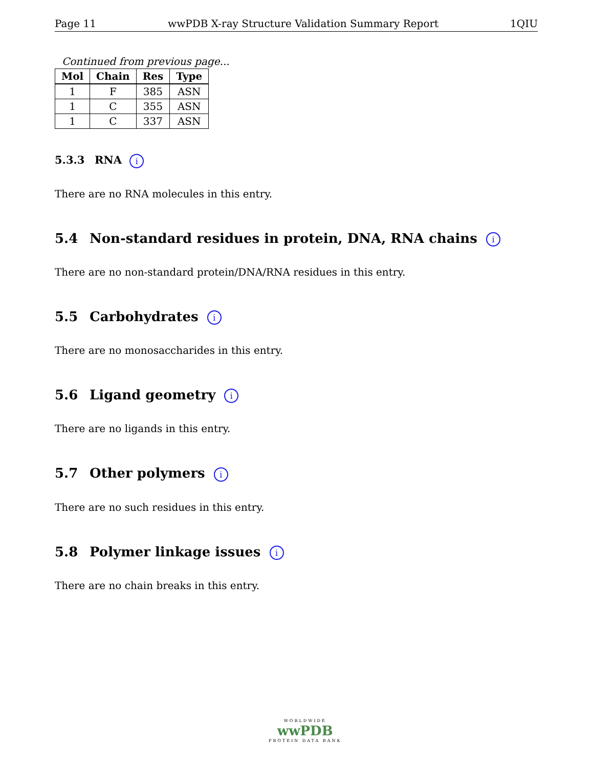Page 11 wwPDB X-ray Structure Validation Summary Report 1QIU
Continued from previous page...
| Mol | Chain | Res | Type |
| --- | --- | --- | --- |
| 1 | F | 385 | ASN |
| 1 | C | 355 | ASN |
| 1 | C | 337 | ASN |
5.3.3 RNA i
There are no RNA molecules in this entry.
5.4 Non-standard residues in protein, DNA, RNA chains i
There are no non-standard protein/DNA/RNA residues in this entry.
5.5 Carbohydrates i
There are no monosaccharides in this entry.
5.6 Ligand geometry i
There are no ligands in this entry.
5.7 Other polymers i
There are no such residues in this entry.
5.8 Polymer linkage issues i
There are no chain breaks in this entry.
WORLDWIDE
wwPDB
PROTEIN DATA BANK